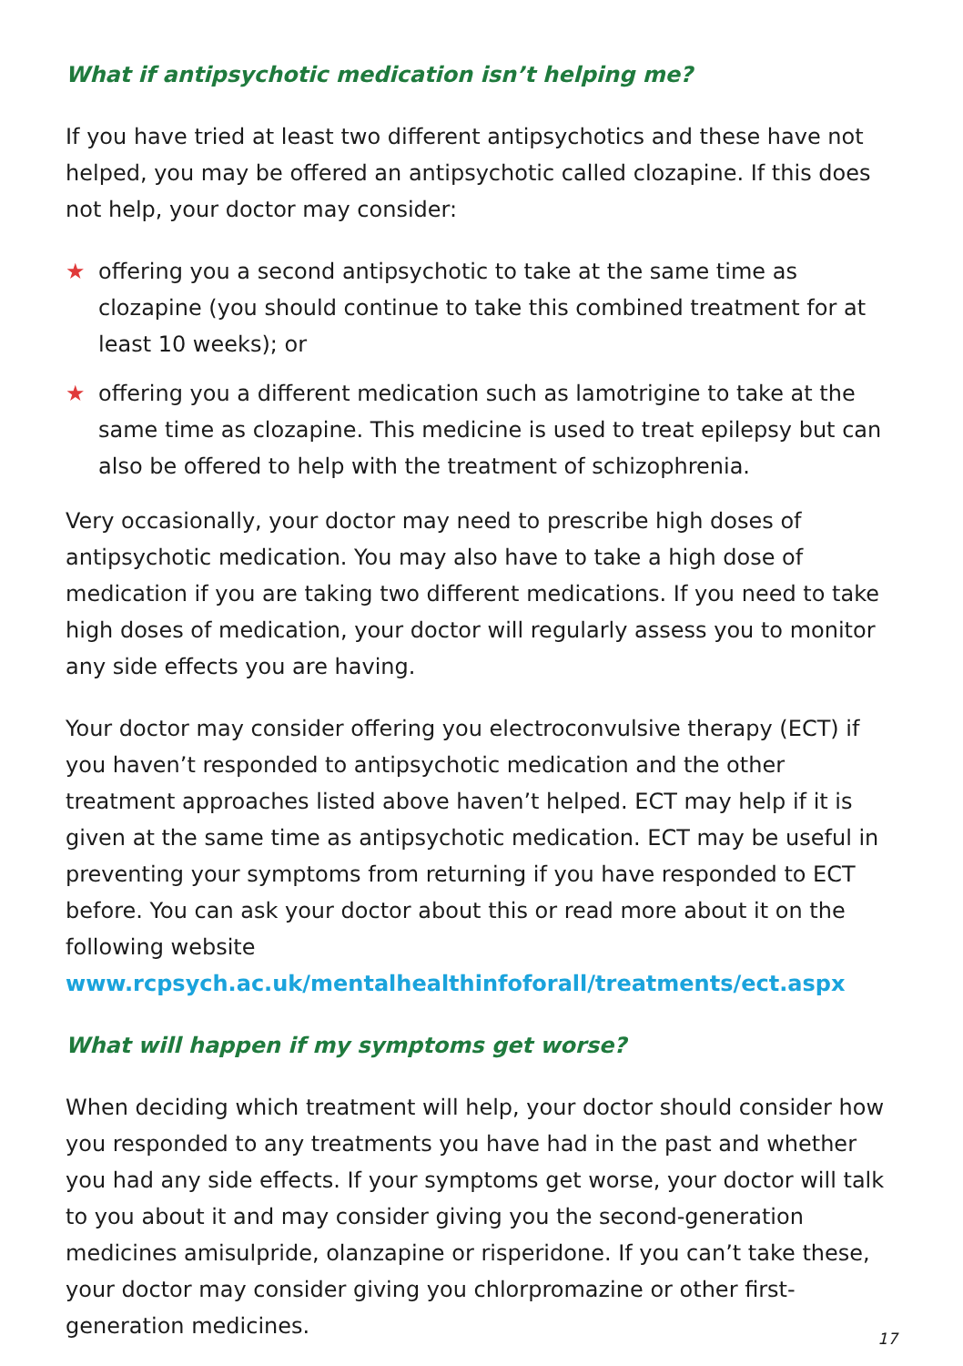What if antipsychotic medication isn’t helping me?
If you have tried at least two different antipsychotics and these have not helped, you may be offered an antipsychotic called clozapine. If this does not help, your doctor may consider:
★ offering you a second antipsychotic to take at the same time as clozapine (you should continue to take this combined treatment for at least 10 weeks); or
★ offering you a different medication such as lamotrigine to take at the same time as clozapine. This medicine is used to treat epilepsy but can also be offered to help with the treatment of schizophrenia.
Very occasionally, your doctor may need to prescribe high doses of antipsychotic medication. You may also have to take a high dose of medication if you are taking two different medications. If you need to take high doses of medication, your doctor will regularly assess you to monitor any side effects you are having.
Your doctor may consider offering you electroconvulsive therapy (ECT) if you haven’t responded to antipsychotic medication and the other treatment approaches listed above haven’t helped. ECT may help if it is given at the same time as antipsychotic medication. ECT may be useful in preventing your symptoms from returning if you have responded to ECT before. You can ask your doctor about this or read more about it on the following website www.rcpsych.ac.uk/mentalhealthinfoforall/treatments/ect.aspx
What will happen if my symptoms get worse?
When deciding which treatment will help, your doctor should consider how you responded to any treatments you have had in the past and whether you had any side effects. If your symptoms get worse, your doctor will talk to you about it and may consider giving you the second-generation medicines amisulpride, olanzapine or risperidone. If you can’t take these, your doctor may consider giving you chlorpromazine or other first-generation medicines.
17